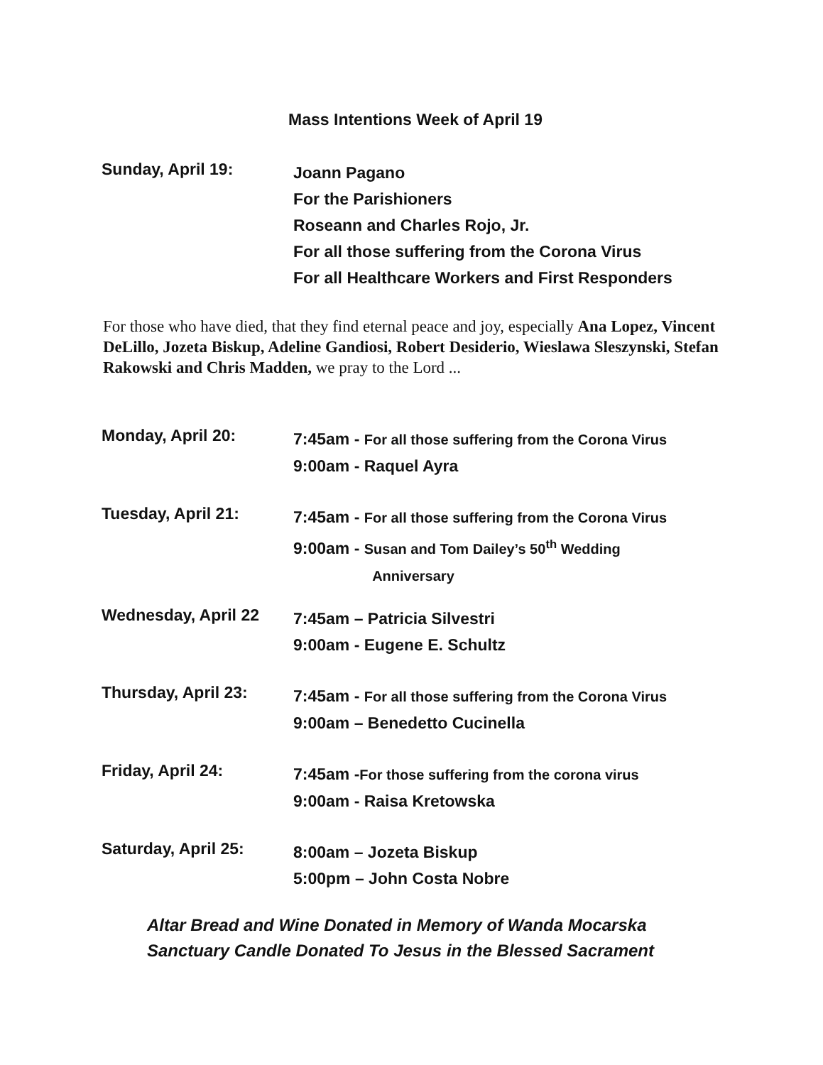Mass Intentions Week of April 19
Sunday, April 19:
Joann Pagano
For the Parishioners
Roseann and Charles Rojo, Jr.
For all those suffering from the Corona Virus
For all Healthcare Workers and First Responders
For those who have died, that they find eternal peace and joy, especially Ana Lopez, Vincent DeLillo, Jozeta Biskup, Adeline Gandiosi, Robert Desiderio, Wieslawa Sleszynski, Stefan Rakowski and Chris Madden, we pray to the Lord ...
Monday, April 20:
7:45am - For all those suffering from the Corona Virus
9:00am - Raquel Ayra
Tuesday, April 21:
7:45am - For all those suffering from the Corona Virus
9:00am - Susan and Tom Dailey’s 50<sup>th</sup> Wedding
Anniversary
Wednesday, April 22
7:45am – Patricia Silvestri
9:00am - Eugene E. Schultz
Thursday, April 23:
7:45am - For all those suffering from the Corona Virus
9:00am – Benedetto Cucinella
Friday, April 24:
7:45am -For those suffering from the corona virus
9:00am - Raisa Kretowska
Saturday, April 25:
8:00am – Jozeta Biskup
5:00pm – John Costa Nobre
Altar Bread and Wine Donated in Memory of Wanda Mocarska
Sanctuary Candle Donated To Jesus in the Blessed Sacrament